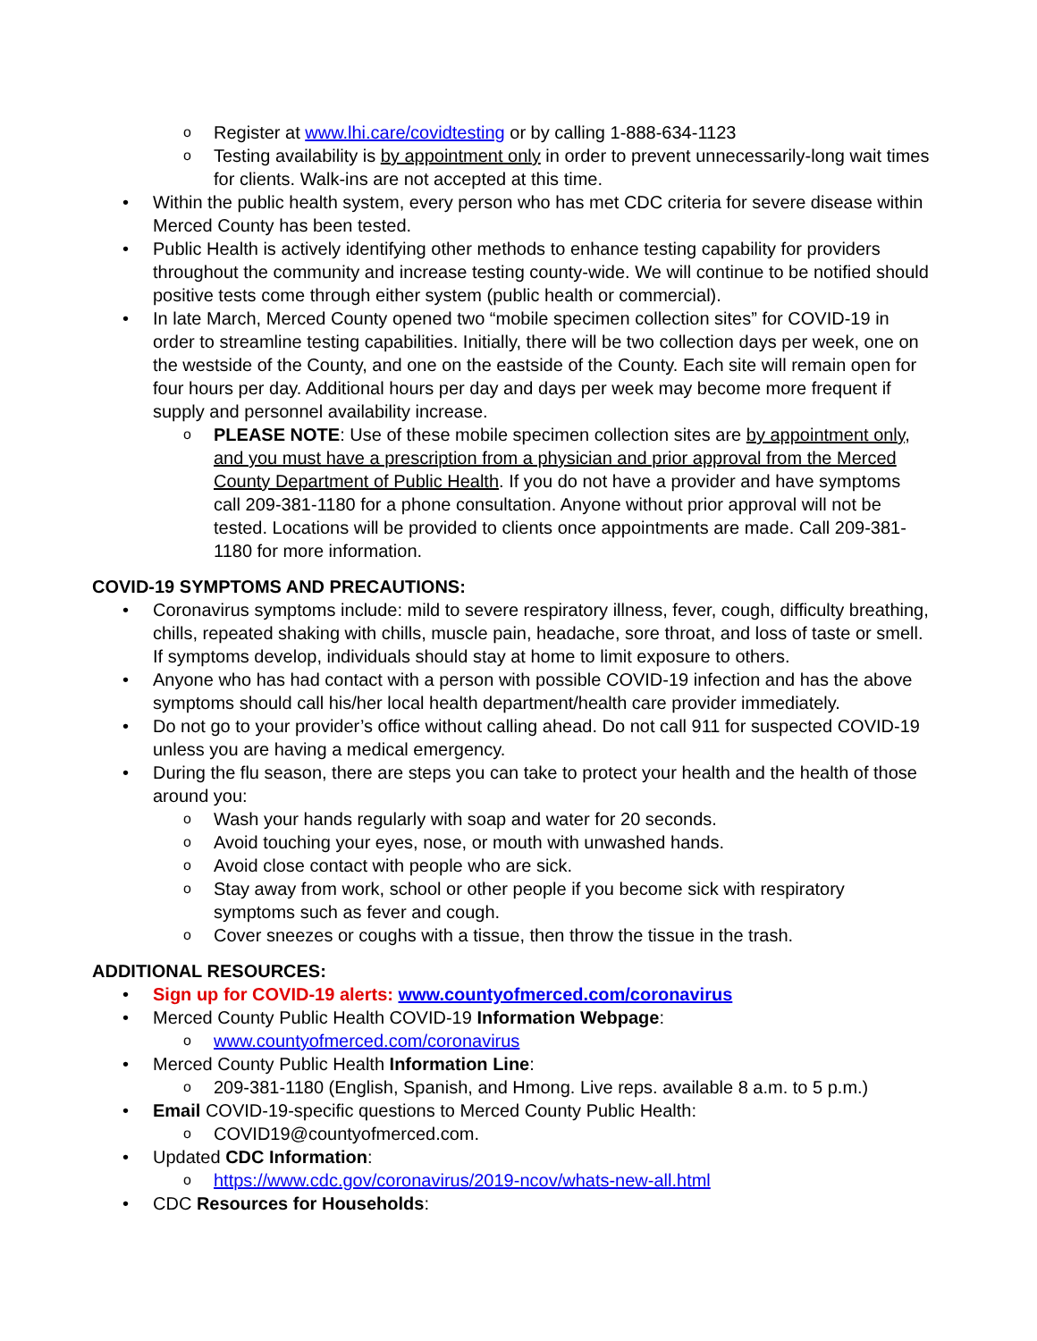Register at www.lhi.care/covidtesting or by calling 1-888-634-1123
Testing availability is by appointment only in order to prevent unnecessarily-long wait times for clients. Walk-ins are not accepted at this time.
Within the public health system, every person who has met CDC criteria for severe disease within Merced County has been tested.
Public Health is actively identifying other methods to enhance testing capability for providers throughout the community and increase testing county-wide. We will continue to be notified should positive tests come through either system (public health or commercial).
In late March, Merced County opened two “mobile specimen collection sites” for COVID-19 in order to streamline testing capabilities. Initially, there will be two collection days per week, one on the westside of the County, and one on the eastside of the County. Each site will remain open for four hours per day. Additional hours per day and days per week may become more frequent if supply and personnel availability increase.
PLEASE NOTE: Use of these mobile specimen collection sites are by appointment only, and you must have a prescription from a physician and prior approval from the Merced County Department of Public Health. If you do not have a provider and have symptoms call 209-381-1180 for a phone consultation. Anyone without prior approval will not be tested. Locations will be provided to clients once appointments are made. Call 209-381-1180 for more information.
COVID-19 SYMPTOMS AND PRECAUTIONS:
Coronavirus symptoms include: mild to severe respiratory illness, fever, cough, difficulty breathing, chills, repeated shaking with chills, muscle pain, headache, sore throat, and loss of taste or smell. If symptoms develop, individuals should stay at home to limit exposure to others.
Anyone who has had contact with a person with possible COVID-19 infection and has the above symptoms should call his/her local health department/health care provider immediately.
Do not go to your provider’s office without calling ahead. Do not call 911 for suspected COVID-19 unless you are having a medical emergency.
During the flu season, there are steps you can take to protect your health and the health of those around you:
Wash your hands regularly with soap and water for 20 seconds.
Avoid touching your eyes, nose, or mouth with unwashed hands.
Avoid close contact with people who are sick.
Stay away from work, school or other people if you become sick with respiratory symptoms such as fever and cough.
Cover sneezes or coughs with a tissue, then throw the tissue in the trash.
ADDITIONAL RESOURCES:
Sign up for COVID-19 alerts: www.countyofmerced.com/coronavirus
Merced County Public Health COVID-19 Information Webpage:
www.countyofmerced.com/coronavirus
Merced County Public Health Information Line:
209-381-1180 (English, Spanish, and Hmong. Live reps. available 8 a.m. to 5 p.m.)
Email COVID-19-specific questions to Merced County Public Health:
COVID19@countyofmerced.com.
Updated CDC Information:
https://www.cdc.gov/coronavirus/2019-ncov/whats-new-all.html
CDC Resources for Households: